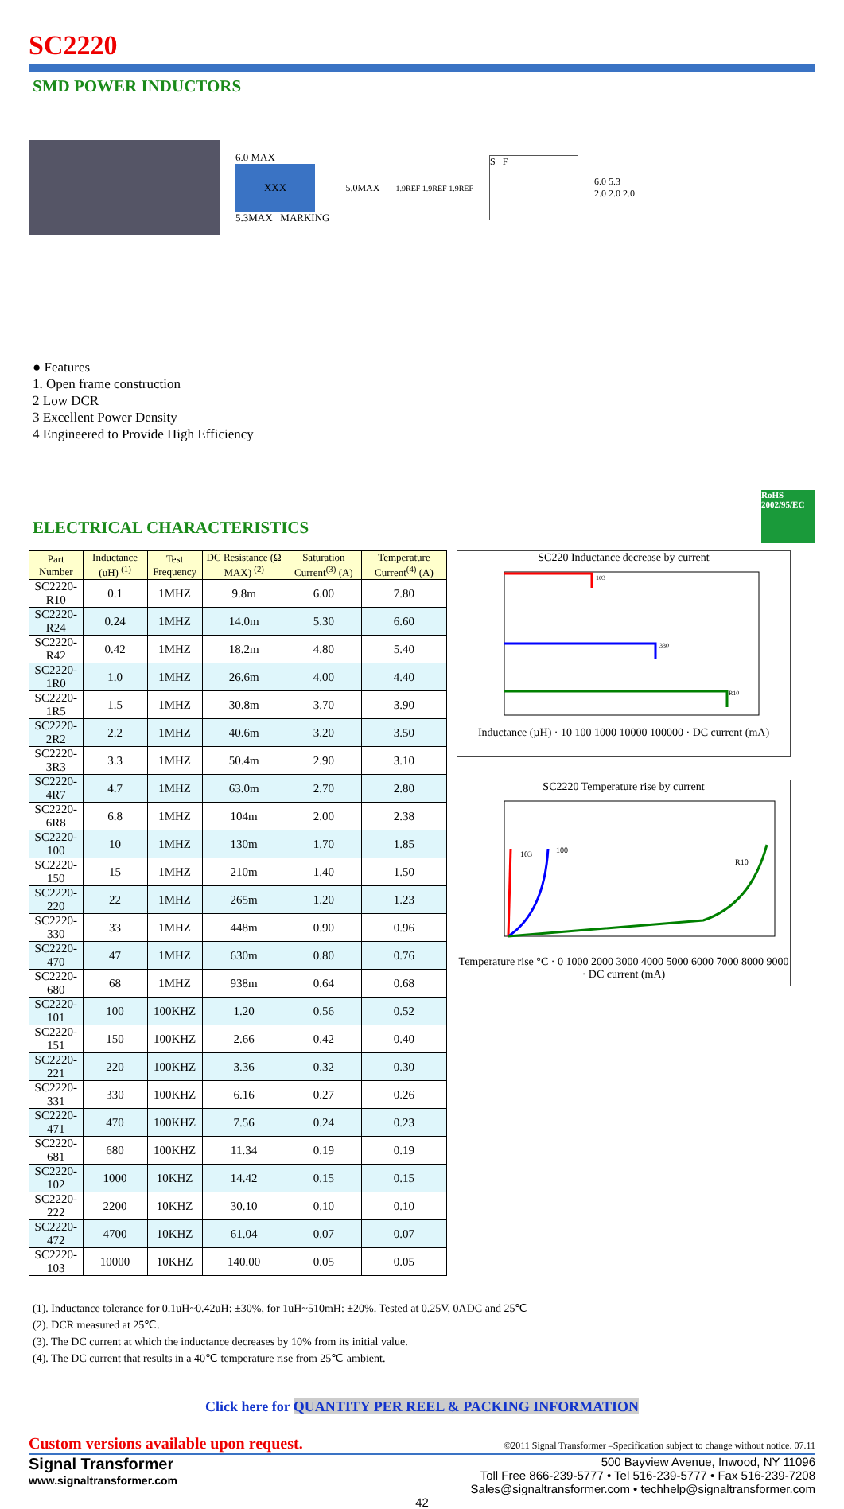SC2220
SMD POWER INDUCTORS
6.0 MAX
XXX
5.3MAX MARKING
5.0MAX
1.9REF 1.9REF 1.9REF
S F
6.0 5.3
2.0 2.0 2.0
● Features
1. Open frame construction
2 Low DCR
3 Excellent Power Density
4 Engineered to Provide High Efficiency
ELECTRICAL CHARACTERISTICS
RoHS 2002/95/EC
| Part Number | Inductance (uH) <sup>(1)</sup> | Test Frequency | DC Resistance (Ω MAX) <sup>(2)</sup> | Saturation Current<sup>(3)</sup> (A) | Temperature Current<sup>(4)</sup> (A) |
| --- | --- | --- | --- | --- | --- |
| SC2220-R10 | 0.1 | 1MHZ | 9.8m | 6.00 | 7.80 |
| SC2220-R24 | 0.24 | 1MHZ | 14.0m | 5.30 | 6.60 |
| SC2220-R42 | 0.42 | 1MHZ | 18.2m | 4.80 | 5.40 |
| SC2220-1R0 | 1.0 | 1MHZ | 26.6m | 4.00 | 4.40 |
| SC2220-1R5 | 1.5 | 1MHZ | 30.8m | 3.70 | 3.90 |
| SC2220-2R2 | 2.2 | 1MHZ | 40.6m | 3.20 | 3.50 |
| SC2220-3R3 | 3.3 | 1MHZ | 50.4m | 2.90 | 3.10 |
| SC2220-4R7 | 4.7 | 1MHZ | 63.0m | 2.70 | 2.80 |
| SC2220-6R8 | 6.8 | 1MHZ | 104m | 2.00 | 2.38 |
| SC2220-100 | 10 | 1MHZ | 130m | 1.70 | 1.85 |
| SC2220-150 | 15 | 1MHZ | 210m | 1.40 | 1.50 |
| SC2220-220 | 22 | 1MHZ | 265m | 1.20 | 1.23 |
| SC2220-330 | 33 | 1MHZ | 448m | 0.90 | 0.96 |
| SC2220-470 | 47 | 1MHZ | 630m | 0.80 | 0.76 |
| SC2220-680 | 68 | 1MHZ | 938m | 0.64 | 0.68 |
| SC2220-101 | 100 | 100KHZ | 1.20 | 0.56 | 0.52 |
| SC2220-151 | 150 | 100KHZ | 2.66 | 0.42 | 0.40 |
| SC2220-221 | 220 | 100KHZ | 3.36 | 0.32 | 0.30 |
| SC2220-331 | 330 | 100KHZ | 6.16 | 0.27 | 0.26 |
| SC2220-471 | 470 | 100KHZ | 7.56 | 0.24 | 0.23 |
| SC2220-681 | 680 | 100KHZ | 11.34 | 0.19 | 0.19 |
| SC2220-102 | 1000 | 10KHZ | 14.42 | 0.15 | 0.15 |
| SC2220-222 | 2200 | 10KHZ | 30.10 | 0.10 | 0.10 |
| SC2220-472 | 4700 | 10KHZ | 61.04 | 0.07 | 0.07 |
| SC2220-103 | 10000 | 10KHZ | 140.00 | 0.05 | 0.05 |
SC220 Inductance decrease by current
103
330
R10
Inductance (µH) · 10 100 1000 10000 100000 · DC current (mA)
SC2220 Temperature rise by current
103
100
R10
Temperature rise °C · 0 1000 2000 3000 4000 5000 6000 7000 8000 9000 · DC current (mA)
(1). Inductance tolerance for 0.1uH~0.42uH: ±30%, for 1uH~510mH: ±20%. Tested at 0.25V, 0ADC and 25℃
(2). DCR measured at 25℃.
(3). The DC current at which the inductance decreases by 10% from its initial value.
(4). The DC current that results in a 40℃ temperature rise from 25℃ ambient.
Click here for QUANTITY PER REEL & PACKING INFORMATION
Custom versions available upon request. ©2011 Signal Transformer –Specification subject to change without notice. 07.11
Signal Transformer
www.signaltransformer.com
500 Bayview Avenue, Inwood, NY 11096
Toll Free 866-239-5777 • Tel 516-239-5777 • Fax 516-239-7208
Sales@signaltransformer.com • techhelp@signaltransformer.com
42